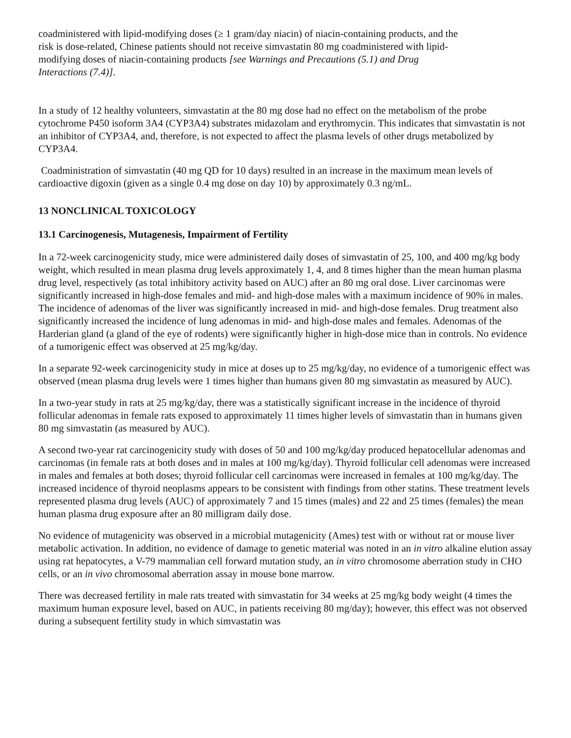coadministered with lipid-modifying doses (≥ 1 gram/day niacin) of niacin-containing products, and the risk is dose-related, Chinese patients should not receive simvastatin 80 mg coadministered with lipid-modifying doses of niacin-containing products [see Warnings and Precautions (5.1) and Drug Interactions (7.4)].
In a study of 12 healthy volunteers, simvastatin at the 80 mg dose had no effect on the metabolism of the probe cytochrome P450 isoform 3A4 (CYP3A4) substrates midazolam and erythromycin. This indicates that simvastatin is not an inhibitor of CYP3A4, and, therefore, is not expected to affect the plasma levels of other drugs metabolized by CYP3A4.
Coadministration of simvastatin (40 mg QD for 10 days) resulted in an increase in the maximum mean levels of cardioactive digoxin (given as a single 0.4 mg dose on day 10) by approximately 0.3 ng/mL.
13 NONCLINICAL TOXICOLOGY
13.1 Carcinogenesis, Mutagenesis, Impairment of Fertility
In a 72-week carcinogenicity study, mice were administered daily doses of simvastatin of 25, 100, and 400 mg/kg body weight, which resulted in mean plasma drug levels approximately 1, 4, and 8 times higher than the mean human plasma drug level, respectively (as total inhibitory activity based on AUC) after an 80 mg oral dose. Liver carcinomas were significantly increased in high-dose females and mid- and high-dose males with a maximum incidence of 90% in males. The incidence of adenomas of the liver was significantly increased in mid- and high-dose females. Drug treatment also significantly increased the incidence of lung adenomas in mid- and high-dose males and females. Adenomas of the Harderian gland (a gland of the eye of rodents) were significantly higher in high-dose mice than in controls. No evidence of a tumorigenic effect was observed at 25 mg/kg/day.
In a separate 92-week carcinogenicity study in mice at doses up to 25 mg/kg/day, no evidence of a tumorigenic effect was observed (mean plasma drug levels were 1 times higher than humans given 80 mg simvastatin as measured by AUC).
In a two-year study in rats at 25 mg/kg/day, there was a statistically significant increase in the incidence of thyroid follicular adenomas in female rats exposed to approximately 11 times higher levels of simvastatin than in humans given 80 mg simvastatin (as measured by AUC).
A second two-year rat carcinogenicity study with doses of 50 and 100 mg/kg/day produced hepatocellular adenomas and carcinomas (in female rats at both doses and in males at 100 mg/kg/day). Thyroid follicular cell adenomas were increased in males and females at both doses; thyroid follicular cell carcinomas were increased in females at 100 mg/kg/day. The increased incidence of thyroid neoplasms appears to be consistent with findings from other statins. These treatment levels represented plasma drug levels (AUC) of approximately 7 and 15 times (males) and 22 and 25 times (females) the mean human plasma drug exposure after an 80 milligram daily dose.
No evidence of mutagenicity was observed in a microbial mutagenicity (Ames) test with or without rat or mouse liver metabolic activation. In addition, no evidence of damage to genetic material was noted in an in vitro alkaline elution assay using rat hepatocytes, a V-79 mammalian cell forward mutation study, an in vitro chromosome aberration study in CHO cells, or an in vivo chromosomal aberration assay in mouse bone marrow.
There was decreased fertility in male rats treated with simvastatin for 34 weeks at 25 mg/kg body weight (4 times the maximum human exposure level, based on AUC, in patients receiving 80 mg/day); however, this effect was not observed during a subsequent fertility study in which simvastatin was